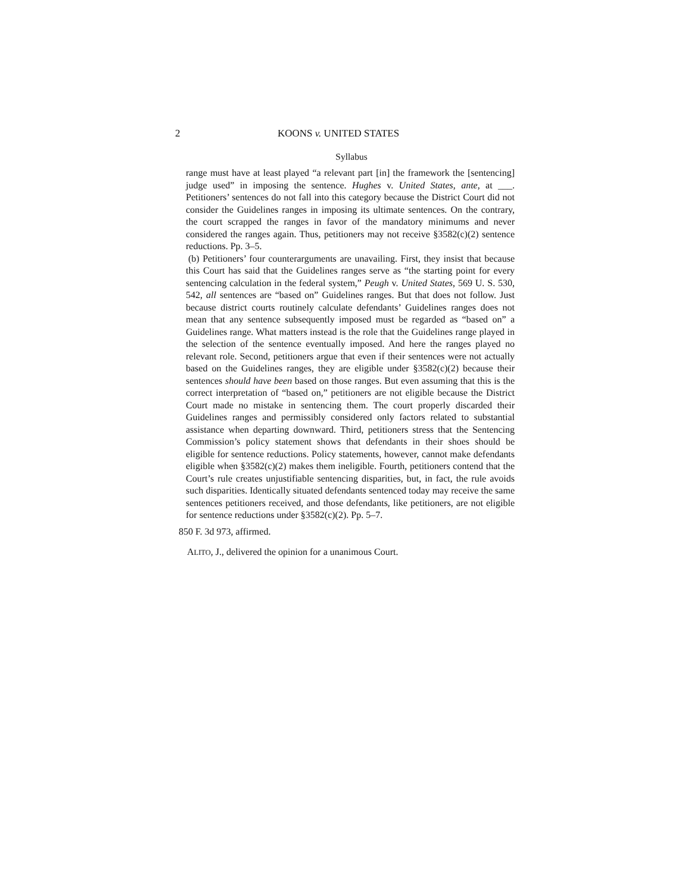2 KOONS v. UNITED STATES
Syllabus
range must have at least played “a relevant part [in] the framework the [sentencing] judge used” in imposing the sentence. Hughes v. United States, ante, at ___. Petitioners’ sentences do not fall into this category because the District Court did not consider the Guidelines ranges in imposing its ultimate sentences. On the contrary, the court scrapped the ranges in favor of the mandatory minimums and never considered the ranges again. Thus, petitioners may not receive §3582(c)(2) sentence reductions. Pp. 3–5.
(b) Petitioners’ four counterarguments are unavailing. First, they insist that because this Court has said that the Guidelines ranges serve as “the starting point for every sentencing calculation in the federal system,” Peugh v. United States, 569 U. S. 530, 542, all sentences are “based on” Guidelines ranges. But that does not follow. Just because district courts routinely calculate defendants’ Guidelines ranges does not mean that any sentence subsequently imposed must be regarded as “based on” a Guidelines range. What matters instead is the role that the Guidelines range played in the selection of the sentence eventually imposed. And here the ranges played no relevant role. Second, petitioners argue that even if their sentences were not actually based on the Guidelines ranges, they are eligible under §3582(c)(2) because their sentences should have been based on those ranges. But even assuming that this is the correct interpretation of “based on,” petitioners are not eligible because the District Court made no mistake in sentencing them. The court properly discarded their Guidelines ranges and permissibly considered only factors related to substantial assistance when departing downward. Third, petitioners stress that the Sentencing Commission’s policy statement shows that defendants in their shoes should be eligible for sentence reductions. Policy statements, however, cannot make defendants eligible when §3582(c)(2) makes them ineligible. Fourth, petitioners contend that the Court’s rule creates unjustifiable sentencing disparities, but, in fact, the rule avoids such disparities. Identically situated defendants sentenced today may receive the same sentences petitioners received, and those defendants, like petitioners, are not eligible for sentence reductions under §3582(c)(2). Pp. 5–7.
850 F. 3d 973, affirmed.
ALITO, J., delivered the opinion for a unanimous Court.